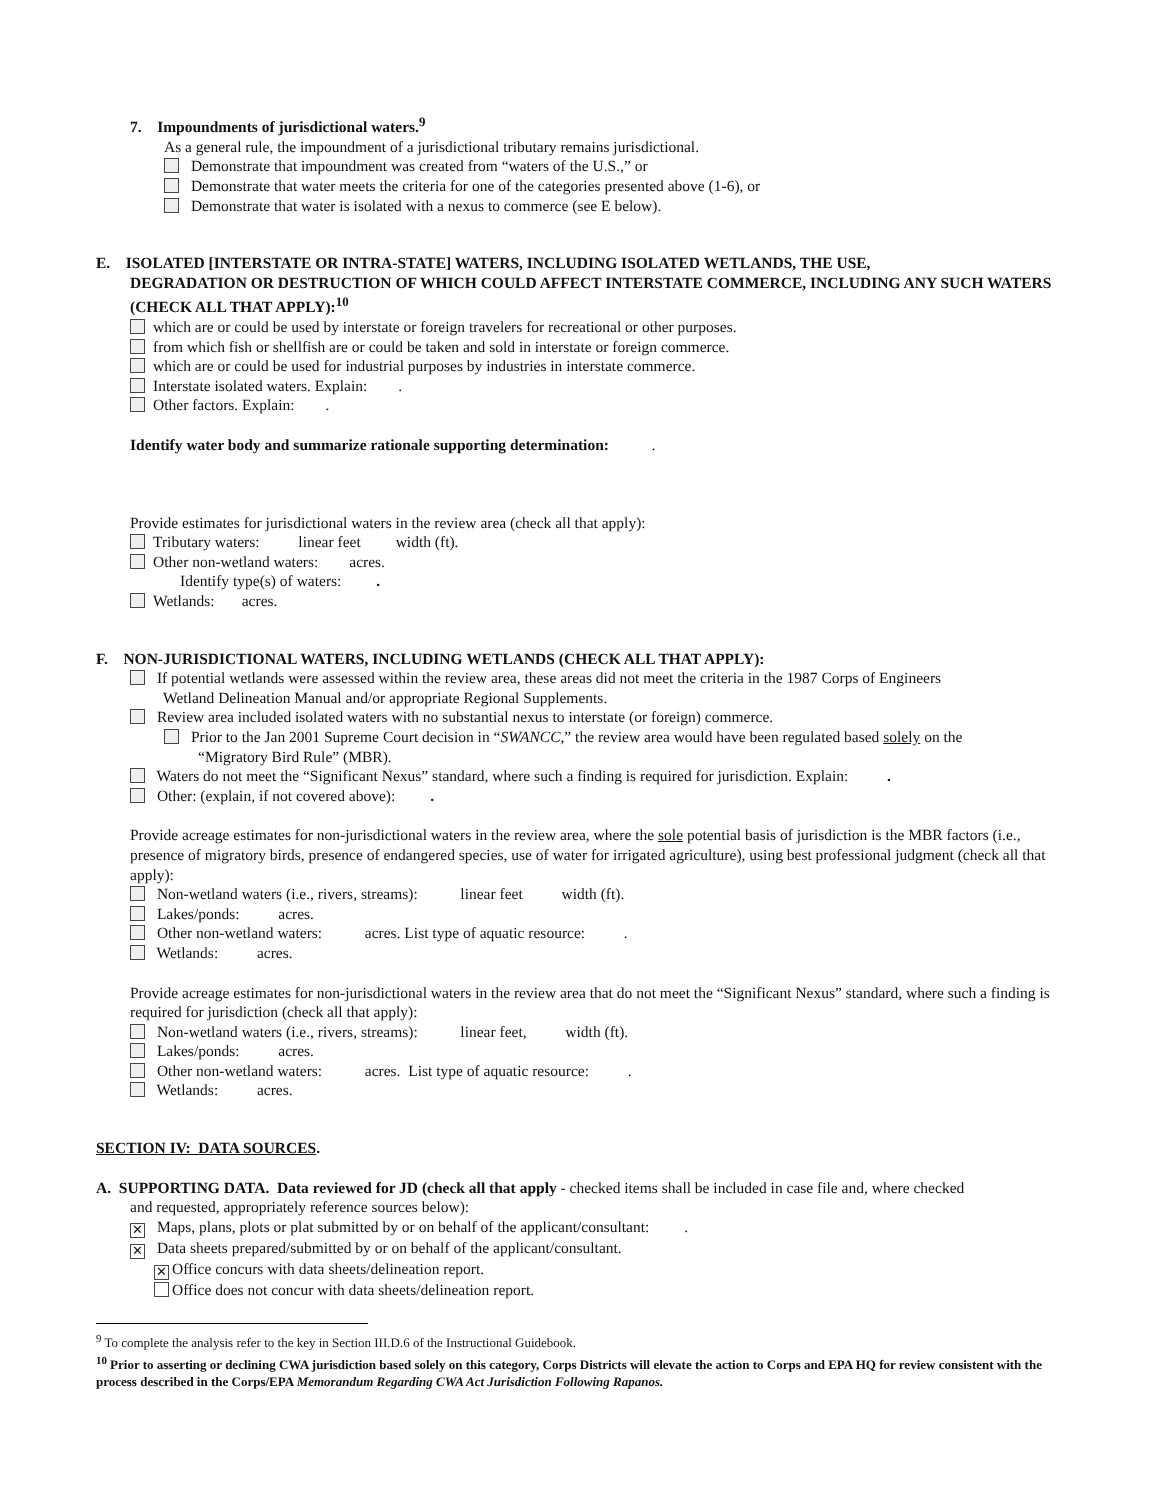7. Impoundments of jurisdictional waters.<sup>9</sup>
As a general rule, the impoundment of a jurisdictional tributary remains jurisdictional.
Demonstrate that impoundment was created from “waters of the U.S.,” or
Demonstrate that water meets the criteria for one of the categories presented above (1-6), or
Demonstrate that water is isolated with a nexus to commerce (see E below).
E. ISOLATED [INTERSTATE OR INTRA-STATE] WATERS, INCLUDING ISOLATED WETLANDS, THE USE,
DEGRADATION OR DESTRUCTION OF WHICH COULD AFFECT INTERSTATE COMMERCE, INCLUDING ANY SUCH WATERS (CHECK ALL THAT APPLY):<sup>10</sup>
which are or could be used by interstate or foreign travelers for recreational or other purposes.
from which fish or shellfish are or could be taken and sold in interstate or foreign commerce.
which are or could be used for industrial purposes by industries in interstate commerce.
Interstate isolated waters. Explain: .
Other factors. Explain: .
Identify water body and summarize rationale supporting determination: .
Provide estimates for jurisdictional waters in the review area (check all that apply):
Tributary waters: linear feet width (ft).
Other non-wetland waters: acres.
Identify type(s) of waters: .
Wetlands: acres.
F. NON-JURISDICTIONAL WATERS, INCLUDING WETLANDS (CHECK ALL THAT APPLY):
If potential wetlands were assessed within the review area, these areas did not meet the criteria in the 1987 Corps of Engineers
Wetland Delineation Manual and/or appropriate Regional Supplements.
Review area included isolated waters with no substantial nexus to interstate (or foreign) commerce.
Prior to the Jan 2001 Supreme Court decision in “SWANCC,” the review area would have been regulated based solely on the
“Migratory Bird Rule” (MBR).
Waters do not meet the “Significant Nexus” standard, where such a finding is required for jurisdiction. Explain: .
Other: (explain, if not covered above): .
Provide acreage estimates for non-jurisdictional waters in the review area, where the sole potential basis of jurisdiction is the MBR factors (i.e., presence of migratory birds, presence of endangered species, use of water for irrigated agriculture), using best professional judgment (check all that apply):
Non-wetland waters (i.e., rivers, streams): linear feet width (ft).
Lakes/ponds: acres.
Other non-wetland waters: acres. List type of aquatic resource: .
Wetlands: acres.
Provide acreage estimates for non-jurisdictional waters in the review area that do not meet the “Significant Nexus” standard, where such a finding is required for jurisdiction (check all that apply):
Non-wetland waters (i.e., rivers, streams): linear feet, width (ft).
Lakes/ponds: acres.
Other non-wetland waters: acres. List type of aquatic resource: .
Wetlands: acres.
SECTION IV: DATA SOURCES.
A. SUPPORTING DATA. Data reviewed for JD (check all that apply - checked items shall be included in case file and, where checked
and requested, appropriately reference sources below):
✕ Maps, plans, plots or plat submitted by or on behalf of the applicant/consultant: .
✕ Data sheets prepared/submitted by or on behalf of the applicant/consultant.
✕ Office concurs with data sheets/delineation report.
Office does not concur with data sheets/delineation report.
<sup>9</sup> To complete the analysis refer to the key in Section III.D.6 of the Instructional Guidebook.
<sup>10</sup> Prior to asserting or declining CWA jurisdiction based solely on this category, Corps Districts will elevate the action to Corps and EPA HQ for review consistent with the process described in the Corps/EPA Memorandum Regarding CWA Act Jurisdiction Following Rapanos.